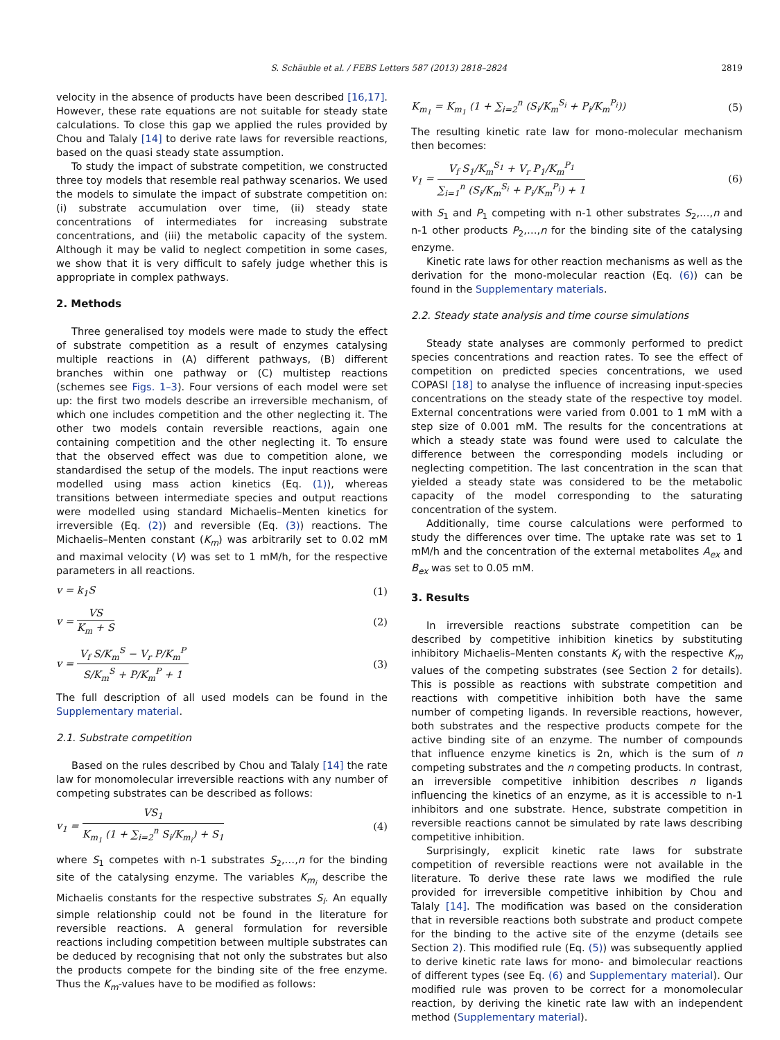S. Schäuble et al. / FEBS Letters 587 (2013) 2818–2824 2819
velocity in the absence of products have been described [16,17]. However, these rate equations are not suitable for steady state calculations. To close this gap we applied the rules provided by Chou and Talaly [14] to derive rate laws for reversible reactions, based on the quasi steady state assumption.
To study the impact of substrate competition, we constructed three toy models that resemble real pathway scenarios. We used the models to simulate the impact of substrate competition on: (i) substrate accumulation over time, (ii) steady state concentrations of intermediates for increasing substrate concentrations, and (iii) the metabolic capacity of the system. Although it may be valid to neglect competition in some cases, we show that it is very difficult to safely judge whether this is appropriate in complex pathways.
2. Methods
Three generalised toy models were made to study the effect of substrate competition as a result of enzymes catalysing multiple reactions in (A) different pathways, (B) different branches within one pathway or (C) multistep reactions (schemes see Figs. 1–3). Four versions of each model were set up: the first two models describe an irreversible mechanism, of which one includes competition and the other neglecting it. The other two models contain reversible reactions, again one containing competition and the other neglecting it. To ensure that the observed effect was due to competition alone, we standardised the setup of the models. The input reactions were modelled using mass action kinetics (Eq. (1)), whereas transitions between intermediate species and output reactions were modelled using standard Michaelis–Menten kinetics for irreversible (Eq. (2)) and reversible (Eq. (3)) reactions. The Michaelis–Menten constant (K<sub>m</sub>) was arbitrarily set to 0.02 mM and maximal velocity (V) was set to 1 mM/h, for the respective parameters in all reactions.
v = k<sub>1</sub>S (1)
v = VS K<sub>m</sub> + S (2)
v = V<sub>f</sub> S/K<sub>m</sub><sup>S</sup> − V<sub>r</sub> P/K<sub>m</sub><sup>P</sup> S/K<sub>m</sub><sup>S</sup> + P/K<sub>m</sub><sup>P</sup> + 1 (3)
The full description of all used models can be found in the Supplementary material.
2.1. Substrate competition
Based on the rules described by Chou and Talaly [14] the rate law for monomolecular irreversible reactions with any number of competing substrates can be described as follows:
v<sub>1</sub> = VS<sub>1</sub> K<sub>m<sub>1</sub></sub> (1 + ∑<sub>i=2</sub><sup>n</sup> S<sub>i</sub>/K<sub>m<sub>i</sub></sub>) + S<sub>1</sub> (4)
where S<sub>1</sub> competes with n-1 substrates S<sub>2</sub>,…,n for the binding site of the catalysing enzyme. The variables K<sub>m<sub>i</sub></sub> describe the Michaelis constants for the respective substrates S<sub>i</sub>. An equally simple relationship could not be found in the literature for reversible reactions. A general formulation for reversible reactions including competition between multiple substrates can be deduced by recognising that not only the substrates but also the products compete for the binding site of the free enzyme. Thus the K<sub>m</sub>-values have to be modified as follows:
K<sub>m<sub>1</sub></sub> = K<sub>m<sub>1</sub></sub> (1 + ∑<sub>i=2</sub><sup>n</sup> (S<sub>i</sub>/K<sub>m</sub><sup>S<sub>i</sub></sup> + P<sub>i</sub>/K<sub>m</sub><sup>P<sub>i</sub></sup>)) (5)
The resulting kinetic rate law for mono-molecular mechanism then becomes:
v<sub>1</sub> = V<sub>f</sub> S<sub>1</sub>/K<sub>m</sub><sup>S<sub>1</sub></sup> + V<sub>r</sub> P<sub>1</sub>/K<sub>m</sub><sup>P<sub>1</sub></sup> ∑<sub>i=1</sub><sup>n</sup> (S<sub>i</sub>/K<sub>m</sub><sup>S<sub>i</sub></sup> + P<sub>i</sub>/K<sub>m</sub><sup>P<sub>i</sub></sup>) + 1 (6)
with S<sub>1</sub> and P<sub>1</sub> competing with n-1 other substrates S<sub>2</sub>,…,n and n-1 other products P<sub>2</sub>,…,n for the binding site of the catalysing enzyme.
Kinetic rate laws for other reaction mechanisms as well as the derivation for the mono-molecular reaction (Eq. (6)) can be found in the Supplementary materials.
2.2. Steady state analysis and time course simulations
Steady state analyses are commonly performed to predict species concentrations and reaction rates. To see the effect of competition on predicted species concentrations, we used COPASI [18] to analyse the influence of increasing input-species concentrations on the steady state of the respective toy model. External concentrations were varied from 0.001 to 1 mM with a step size of 0.001 mM. The results for the concentrations at which a steady state was found were used to calculate the difference between the corresponding models including or neglecting competition. The last concentration in the scan that yielded a steady state was considered to be the metabolic capacity of the model corresponding to the saturating concentration of the system.
Additionally, time course calculations were performed to study the differences over time. The uptake rate was set to 1 mM/h and the concentration of the external metabolites A<sub>ex</sub> and B<sub>ex</sub> was set to 0.05 mM.
3. Results
In irreversible reactions substrate competition can be described by competitive inhibition kinetics by substituting inhibitory Michaelis–Menten constants K<sub>I</sub> with the respective K<sub>m</sub> values of the competing substrates (see Section 2 for details). This is possible as reactions with substrate competition and reactions with competitive inhibition both have the same number of competing ligands. In reversible reactions, however, both substrates and the respective products compete for the active binding site of an enzyme. The number of compounds that influence enzyme kinetics is 2n, which is the sum of n competing substrates and the n competing products. In contrast, an irreversible competitive inhibition describes n ligands influencing the kinetics of an enzyme, as it is accessible to n-1 inhibitors and one substrate. Hence, substrate competition in reversible reactions cannot be simulated by rate laws describing competitive inhibition.
Surprisingly, explicit kinetic rate laws for substrate competition of reversible reactions were not available in the literature. To derive these rate laws we modified the rule provided for irreversible competitive inhibition by Chou and Talaly [14]. The modification was based on the consideration that in reversible reactions both substrate and product compete for the binding to the active site of the enzyme (details see Section 2). This modified rule (Eq. (5)) was subsequently applied to derive kinetic rate laws for mono- and bimolecular reactions of different types (see Eq. (6) and Supplementary material). Our modified rule was proven to be correct for a monomolecular reaction, by deriving the kinetic rate law with an independent method (Supplementary material).